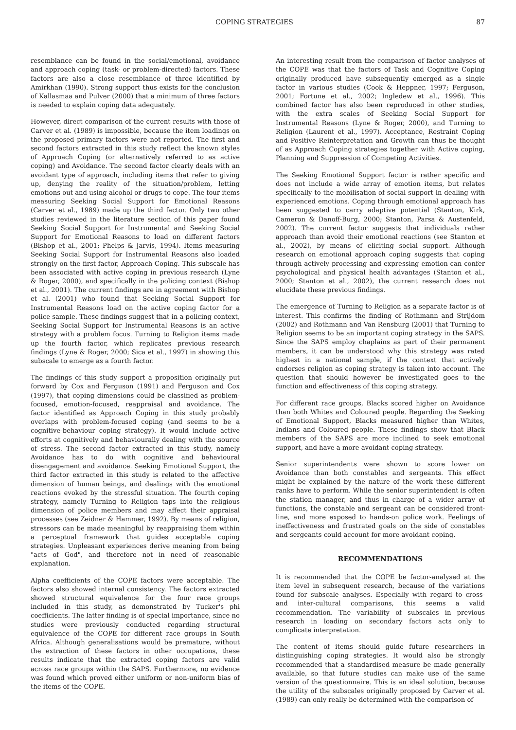COPING STRATEGIES 87
resemblance can be found in the social/emotional, avoidance and approach coping (task- or problem-directed) factors. These factors are also a close resemblance of three identified by Amirkhan (1990). Strong support thus exists for the conclusion of Kallasmaa and Pulver (2000) that a minimum of three factors is needed to explain coping data adequately.
However, direct comparison of the current results with those of Carver et al. (1989) is impossible, because the item loadings on the proposed primary factors were not reported. The first and second factors extracted in this study reflect the known styles of Approach Coping (or alternatively referred to as active coping) and Avoidance. The second factor clearly deals with an avoidant type of approach, including items that refer to giving up, denying the reality of the situation/problem, letting emotions out and using alcohol or drugs to cope. The four items measuring Seeking Social Support for Emotional Reasons (Carver et al., 1989) made up the third factor. Only two other studies reviewed in the literature section of this paper found Seeking Social Support for Instrumental and Seeking Social Support for Emotional Reasons to load on different factors (Bishop et al., 2001; Phelps & Jarvis, 1994). Items measuring Seeking Social Support for Instrumental Reasons also loaded strongly on the first factor, Approach Coping. This subscale has been associated with active coping in previous research (Lyne & Roger, 2000), and specifically in the policing context (Bishop et al., 2001). The current findings are in agreement with Bishop et al. (2001) who found that Seeking Social Support for Instrumental Reasons load on the active coping factor for a police sample. These findings suggest that in a policing context, Seeking Social Support for Instrumental Reasons is an active strategy with a problem focus. Turning to Religion items made up the fourth factor, which replicates previous research findings (Lyne & Roger, 2000; Sica et al., 1997) in showing this subscale to emerge as a fourth factor.
The findings of this study support a proposition originally put forward by Cox and Ferguson (1991) and Ferguson and Cox (1997), that coping dimensions could be classified as problem-focused, emotion-focused, reappraisal and avoidance. The factor identified as Approach Coping in this study probably overlaps with problem-focused coping (and seems to be a cognitive-behaviour coping strategy). It would include active efforts at cognitively and behaviourally dealing with the source of stress. The second factor extracted in this study, namely Avoidance has to do with cognitive and behavioural disengagement and avoidance. Seeking Emotional Support, the third factor extracted in this study is related to the affective dimension of human beings, and dealings with the emotional reactions evoked by the stressful situation. The fourth coping strategy, namely Turning to Religion taps into the religious dimension of police members and may affect their appraisal processes (see Zeidner & Hammer, 1992). By means of religion, stressors can be made meaningful by reappraising them within a perceptual framework that guides acceptable coping strategies. Unpleasant experiences derive meaning from being "acts of God", and therefore not in need of reasonable explanation.
Alpha coefficients of the COPE factors were acceptable. The factors also showed internal consistency. The factors extracted showed structural equivalence for the four race groups included in this study, as demonstrated by Tucker's phi coefficients. The latter finding is of special importance, since no studies were previously conducted regarding structural equivalence of the COPE for different race groups in South Africa. Although generalisations would be premature, without the extraction of these factors in other occupations, these results indicate that the extracted coping factors are valid across race groups within the SAPS. Furthermore, no evidence was found which proved either uniform or non-uniform bias of the items of the COPE.
An interesting result from the comparison of factor analyses of the COPE was that the factors of Task and Cognitive Coping originally produced have subsequently emerged as a single factor in various studies (Cook & Heppner, 1997; Ferguson, 2001; Fortune et al., 2002; Ingledew et al., 1996). This combined factor has also been reproduced in other studies, with the extra scales of Seeking Social Support for Instrumental Reasons (Lyne & Roger, 2000), and Turning to Religion (Laurent et al., 1997). Acceptance, Restraint Coping and Positive Reinterpretation and Growth can thus be thought of as Approach Coping strategies together with Active coping, Planning and Suppression of Competing Activities.
The Seeking Emotional Support factor is rather specific and does not include a wide array of emotion items, but relates specifically to the mobilisation of social support in dealing with experienced emotions. Coping through emotional approach has been suggested to carry adaptive potential (Stanton, Kirk, Cameron & Danoff-Burg, 2000; Stanton, Parsa & Austenfeld, 2002). The current factor suggests that individuals rather approach than avoid their emotional reactions (see Stanton et al., 2002), by means of eliciting social support. Although research on emotional approach coping suggests that coping through actively processing and expressing emotion can confer psychological and physical health advantages (Stanton et al., 2000; Stanton et al., 2002), the current research does not elucidate these previous findings.
The emergence of Turning to Religion as a separate factor is of interest. This confirms the finding of Rothmann and Strijdom (2002) and Rothmann and Van Rensburg (2001) that Turning to Religion seems to be an important coping strategy in the SAPS. Since the SAPS employ chaplains as part of their permanent members, it can be understood why this strategy was rated highest in a national sample, if the context that actively endorses religion as coping strategy is taken into account. The question that should however be investigated goes to the function and effectiveness of this coping strategy.
For different race groups, Blacks scored higher on Avoidance than both Whites and Coloured people. Regarding the Seeking of Emotional Support, Blacks measured higher than Whites, Indians and Coloured people. These findings show that Black members of the SAPS are more inclined to seek emotional support, and have a more avoidant coping strategy.
Senior superintendents were shown to score lower on Avoidance than both constables and sergeants. This effect might be explained by the nature of the work these different ranks have to perform. While the senior superintendent is often the station manager, and thus in charge of a wider array of functions, the constable and sergeant can be considered front-line, and more exposed to hands-on police work. Feelings of ineffectiveness and frustrated goals on the side of constables and sergeants could account for more avoidant coping.
RECOMMENDATIONS
It is recommended that the COPE be factor-analysed at the item level in subsequent research, because of the variations found for subscale analyses. Especially with regard to cross- and inter-cultural comparisons, this seems a valid recommendation. The variability of subscales in previous research in loading on secondary factors acts only to complicate interpretation.
The content of items should guide future researchers in distinguishing coping strategies. It would also be strongly recommended that a standardised measure be made generally available, so that future studies can make use of the same version of the questionnaire. This is an ideal solution, because the utility of the subscales originally proposed by Carver et al. (1989) can only really be determined with the comparison of